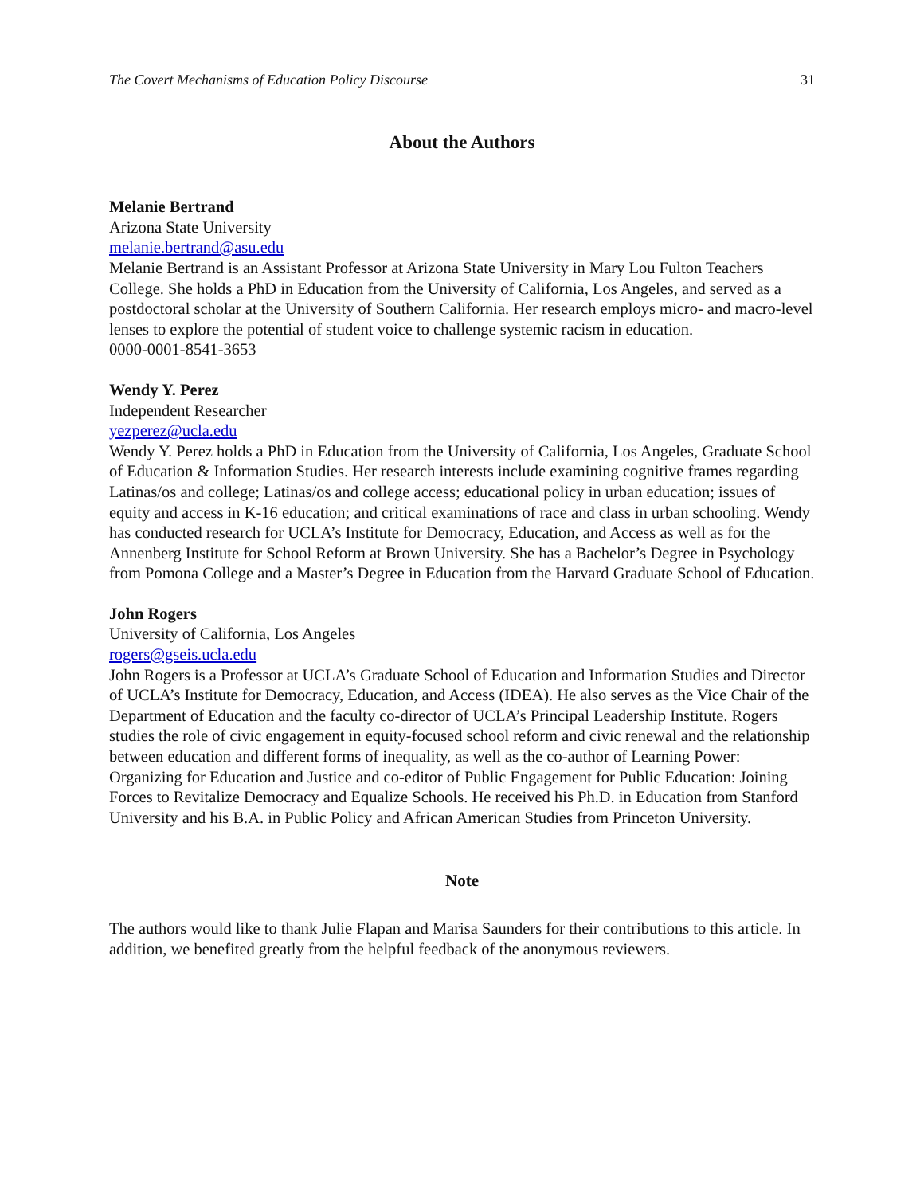The Covert Mechanisms of Education Policy Discourse 31
About the Authors
Melanie Bertrand
Arizona State University
melanie.bertrand@asu.edu
Melanie Bertrand is an Assistant Professor at Arizona State University in Mary Lou Fulton Teachers College. She holds a PhD in Education from the University of California, Los Angeles, and served as a postdoctoral scholar at the University of Southern California. Her research employs micro- and macro-level lenses to explore the potential of student voice to challenge systemic racism in education.
0000-0001-8541-3653
Wendy Y. Perez
Independent Researcher
yezperez@ucla.edu
Wendy Y. Perez holds a PhD in Education from the University of California, Los Angeles, Graduate School of Education & Information Studies. Her research interests include examining cognitive frames regarding Latinas/os and college; Latinas/os and college access; educational policy in urban education; issues of equity and access in K-16 education; and critical examinations of race and class in urban schooling. Wendy has conducted research for UCLA’s Institute for Democracy, Education, and Access as well as for the Annenberg Institute for School Reform at Brown University. She has a Bachelor’s Degree in Psychology from Pomona College and a Master’s Degree in Education from the Harvard Graduate School of Education.
John Rogers
University of California, Los Angeles
rogers@gseis.ucla.edu
John Rogers is a Professor at UCLA’s Graduate School of Education and Information Studies and Director of UCLA’s Institute for Democracy, Education, and Access (IDEA). He also serves as the Vice Chair of the Department of Education and the faculty co-director of UCLA’s Principal Leadership Institute. Rogers studies the role of civic engagement in equity-focused school reform and civic renewal and the relationship between education and different forms of inequality, as well as the co-author of Learning Power: Organizing for Education and Justice and co-editor of Public Engagement for Public Education: Joining Forces to Revitalize Democracy and Equalize Schools. He received his Ph.D. in Education from Stanford University and his B.A. in Public Policy and African American Studies from Princeton University.
Note
The authors would like to thank Julie Flapan and Marisa Saunders for their contributions to this article. In addition, we benefited greatly from the helpful feedback of the anonymous reviewers.